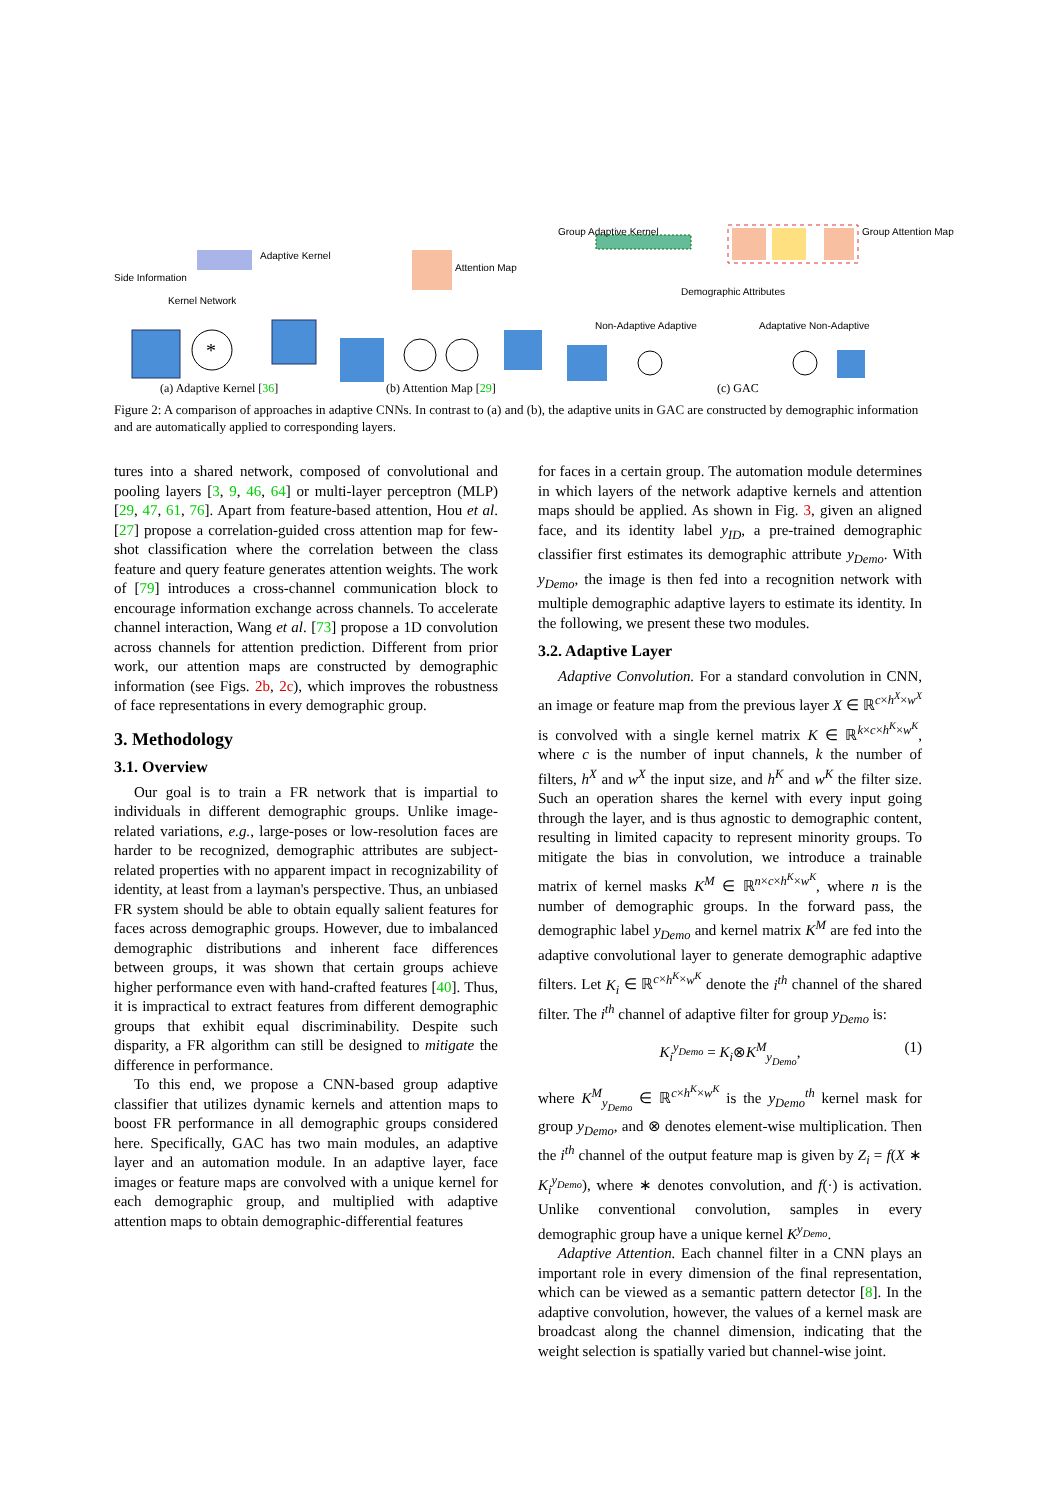*
Side Information
Adaptive Kernel
Kernel Network
Attention Map
Group Adaptive Kernel Group Attention Map
Demographic Attributes
Non-Adaptive Adaptive Adaptative Non-Adaptive
(a) Adaptive Kernel [36] (b) Attention Map [29] (c) GAC
Figure 2: A comparison of approaches in adaptive CNNs. In contrast to (a) and (b), the adaptive units in GAC are constructed by demographic information and are automatically applied to corresponding layers.
tures into a shared network, composed of convolutional and pooling layers [3, 9, 46, 64] or multi-layer perceptron (MLP) [29, 47, 61, 76]. Apart from feature-based attention, Hou et al. [27] propose a correlation-guided cross attention map for few-shot classification where the correlation between the class feature and query feature generates attention weights. The work of [79] introduces a cross-channel communication block to encourage information exchange across channels. To accelerate channel interaction, Wang et al. [73] propose a 1D convolution across channels for attention prediction. Different from prior work, our attention maps are constructed by demographic information (see Figs. 2b, 2c), which improves the robustness of face representations in every demographic group.
3. Methodology
3.1. Overview
Our goal is to train a FR network that is impartial to individuals in different demographic groups. Unlike image-related variations, e.g., large-poses or low-resolution faces are harder to be recognized, demographic attributes are subject-related properties with no apparent impact in recognizability of identity, at least from a layman's perspective. Thus, an unbiased FR system should be able to obtain equally salient features for faces across demographic groups. However, due to imbalanced demographic distributions and inherent face differences between groups, it was shown that certain groups achieve higher performance even with hand-crafted features [40]. Thus, it is impractical to extract features from different demographic groups that exhibit equal discriminability. Despite such disparity, a FR algorithm can still be designed to mitigate the difference in performance.
To this end, we propose a CNN-based group adaptive classifier that utilizes dynamic kernels and attention maps to boost FR performance in all demographic groups considered here. Specifically, GAC has two main modules, an adaptive layer and an automation module. In an adaptive layer, face images or feature maps are convolved with a unique kernel for each demographic group, and multiplied with adaptive attention maps to obtain demographic-differential features
for faces in a certain group. The automation module determines in which layers of the network adaptive kernels and attention maps should be applied. As shown in Fig. 3, given an aligned face, and its identity label y<sub>ID</sub>, a pre-trained demographic classifier first estimates its demographic attribute y<sub>Demo</sub>. With y<sub>Demo</sub>, the image is then fed into a recognition network with multiple demographic adaptive layers to estimate its identity. In the following, we present these two modules.
3.2. Adaptive Layer
Adaptive Convolution. For a standard convolution in CNN, an image or feature map from the previous layer X ∈ ℝ<sup>c×h<sup>X</sup>×w<sup>X</sup></sup> is convolved with a single kernel matrix K ∈ ℝ<sup>k×c×h<sup>K</sup>×w<sup>K</sup></sup>, where c is the number of input channels, k the number of filters, h<sup>X</sup> and w<sup>X</sup> the input size, and h<sup>K</sup> and w<sup>K</sup> the filter size. Such an operation shares the kernel with every input going through the layer, and is thus agnostic to demographic content, resulting in limited capacity to represent minority groups. To mitigate the bias in convolution, we introduce a trainable matrix of kernel masks K<sup>M</sup> ∈ ℝ<sup>n×c×h<sup>K</sup>×w<sup>K</sup></sup>, where n is the number of demographic groups. In the forward pass, the demographic label y<sub>Demo</sub> and kernel matrix K<sup>M</sup> are fed into the adaptive convolutional layer to generate demographic adaptive filters. Let K<sub>i</sub> ∈ ℝ<sup>c×h<sup>K</sup>×w<sup>K</sup></sup> denote the i<sup>th</sup> channel of the shared filter. The i<sup>th</sup> channel of adaptive filter for group y<sub>Demo</sub> is:
K<sub>i</sub><sup>y<sub>Demo</sub></sup> = K<sub>i</sub>⊗K<sup>M</sup><sub>y<sub>Demo</sub></sub>, (1)
where K<sup>M</sup><sub>y<sub>Demo</sub></sub> ∈ ℝ<sup>c×h<sup>K</sup>×w<sup>K</sup></sup> is the y<sub>Demo</sub><sup>th</sup> kernel mask for group y<sub>Demo</sub>, and ⊗ denotes element-wise multiplication. Then the i<sup>th</sup> channel of the output feature map is given by Z<sub>i</sub> = f(X ∗ K<sub>i</sub><sup>y<sub>Demo</sub></sup>), where ∗ denotes convolution, and f(·) is activation. Unlike conventional convolution, samples in every demographic group have a unique kernel K<sup>y<sub>Demo</sub></sup>.
Adaptive Attention. Each channel filter in a CNN plays an important role in every dimension of the final representation, which can be viewed as a semantic pattern detector [8]. In the adaptive convolution, however, the values of a kernel mask are broadcast along the channel dimension, indicating that the weight selection is spatially varied but channel-wise joint.